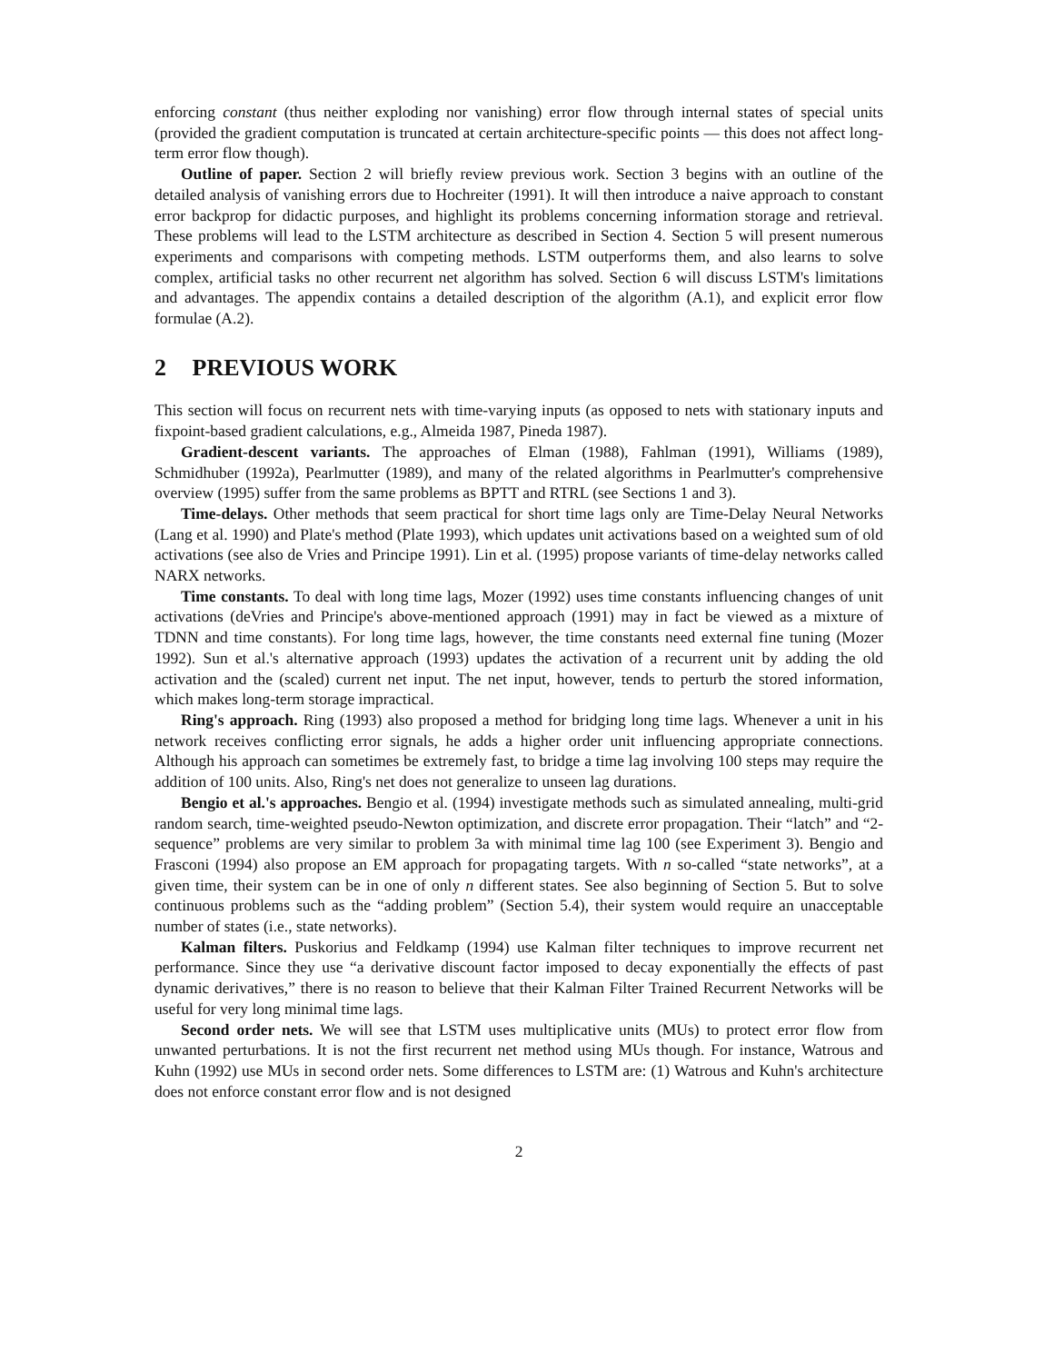enforcing constant (thus neither exploding nor vanishing) error flow through internal states of special units (provided the gradient computation is truncated at certain architecture-specific points — this does not affect long-term error flow though).
Outline of paper. Section 2 will briefly review previous work. Section 3 begins with an outline of the detailed analysis of vanishing errors due to Hochreiter (1991). It will then introduce a naive approach to constant error backprop for didactic purposes, and highlight its problems concerning information storage and retrieval. These problems will lead to the LSTM architecture as described in Section 4. Section 5 will present numerous experiments and comparisons with competing methods. LSTM outperforms them, and also learns to solve complex, artificial tasks no other recurrent net algorithm has solved. Section 6 will discuss LSTM's limitations and advantages. The appendix contains a detailed description of the algorithm (A.1), and explicit error flow formulae (A.2).
2 PREVIOUS WORK
This section will focus on recurrent nets with time-varying inputs (as opposed to nets with stationary inputs and fixpoint-based gradient calculations, e.g., Almeida 1987, Pineda 1987).
Gradient-descent variants. The approaches of Elman (1988), Fahlman (1991), Williams (1989), Schmidhuber (1992a), Pearlmutter (1989), and many of the related algorithms in Pearlmutter's comprehensive overview (1995) suffer from the same problems as BPTT and RTRL (see Sections 1 and 3).
Time-delays. Other methods that seem practical for short time lags only are Time-Delay Neural Networks (Lang et al. 1990) and Plate's method (Plate 1993), which updates unit activations based on a weighted sum of old activations (see also de Vries and Principe 1991). Lin et al. (1995) propose variants of time-delay networks called NARX networks.
Time constants. To deal with long time lags, Mozer (1992) uses time constants influencing changes of unit activations (deVries and Principe's above-mentioned approach (1991) may in fact be viewed as a mixture of TDNN and time constants). For long time lags, however, the time constants need external fine tuning (Mozer 1992). Sun et al.'s alternative approach (1993) updates the activation of a recurrent unit by adding the old activation and the (scaled) current net input. The net input, however, tends to perturb the stored information, which makes long-term storage impractical.
Ring's approach. Ring (1993) also proposed a method for bridging long time lags. Whenever a unit in his network receives conflicting error signals, he adds a higher order unit influencing appropriate connections. Although his approach can sometimes be extremely fast, to bridge a time lag involving 100 steps may require the addition of 100 units. Also, Ring's net does not generalize to unseen lag durations.
Bengio et al.'s approaches. Bengio et al. (1994) investigate methods such as simulated annealing, multi-grid random search, time-weighted pseudo-Newton optimization, and discrete error propagation. Their “latch” and “2-sequence” problems are very similar to problem 3a with minimal time lag 100 (see Experiment 3). Bengio and Frasconi (1994) also propose an EM approach for propagating targets. With n so-called “state networks”, at a given time, their system can be in one of only n different states. See also beginning of Section 5. But to solve continuous problems such as the “adding problem” (Section 5.4), their system would require an unacceptable number of states (i.e., state networks).
Kalman filters. Puskorius and Feldkamp (1994) use Kalman filter techniques to improve recurrent net performance. Since they use “a derivative discount factor imposed to decay exponentially the effects of past dynamic derivatives,” there is no reason to believe that their Kalman Filter Trained Recurrent Networks will be useful for very long minimal time lags.
Second order nets. We will see that LSTM uses multiplicative units (MUs) to protect error flow from unwanted perturbations. It is not the first recurrent net method using MUs though. For instance, Watrous and Kuhn (1992) use MUs in second order nets. Some differences to LSTM are: (1) Watrous and Kuhn's architecture does not enforce constant error flow and is not designed
2